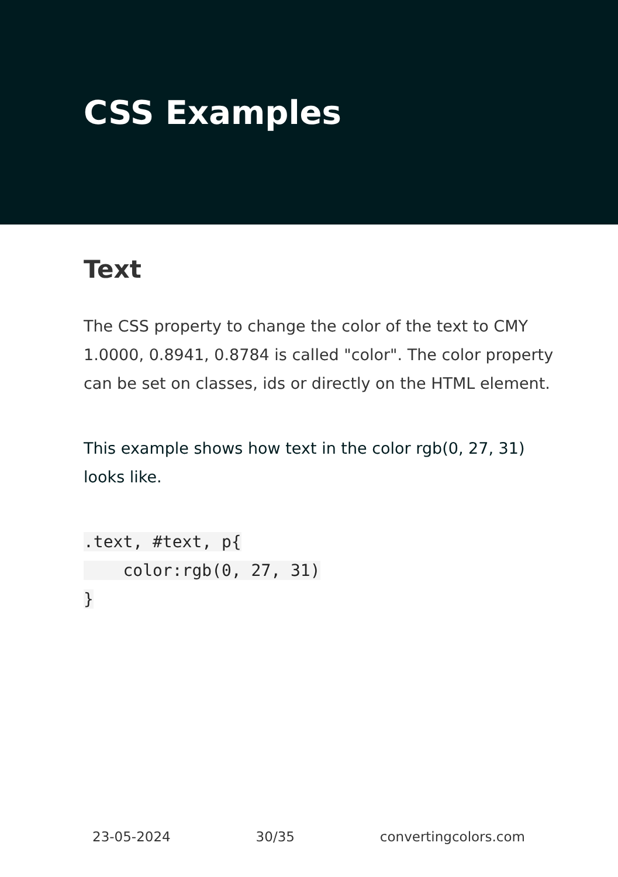CSS Examples
Text
The CSS property to change the color of the text to CMY 1.0000, 0.8941, 0.8784 is called "color". The color property can be set on classes, ids or directly on the HTML element.
This example shows how text in the color rgb(0, 27, 31) looks like.
.text, #text, p{
    color:rgb(0, 27, 31)
}
23-05-2024 30/35 convertingcolors.com